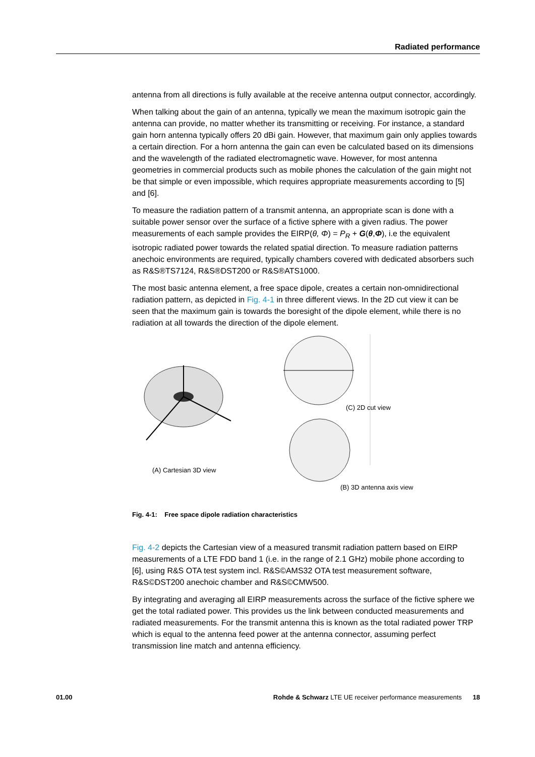Radiated performance
antenna from all directions is fully available at the receive antenna output connector, accordingly.
When talking about the gain of an antenna, typically we mean the maximum isotropic gain the antenna can provide, no matter whether its transmitting or receiving. For instance, a standard gain horn antenna typically offers 20 dBi gain. However, that maximum gain only applies towards a certain direction. For a horn antenna the gain can even be calculated based on its dimensions and the wavelength of the radiated electromagnetic wave. However, for most antenna geometries in commercial products such as mobile phones the calculation of the gain might not be that simple or even impossible, which requires appropriate measurements according to [5] and [6].
To measure the radiation pattern of a transmit antenna, an appropriate scan is done with a suitable power sensor over the surface of a fictive sphere with a given radius. The power measurements of each sample provides the EIRP(θ, Φ) = P<sub>R</sub> + G(θ,Φ), i.e the equivalent isotropic radiated power towards the related spatial direction. To measure radiation patterns anechoic environments are required, typically chambers covered with dedicated absorbers such as R&S®TS7124, R&S®DST200 or R&S®ATS1000.
The most basic antenna element, a free space dipole, creates a certain non-omnidirectional radiation pattern, as depicted in Fig. 4-1 in three different views. In the 2D cut view it can be seen that the maximum gain is towards the boresight of the dipole element, while there is no radiation at all towards the direction of the dipole element.
(A) Cartesian 3D view
(C) 2D cut view
(B) 3D antenna axis view
Fig. 4-1: Free space dipole radiation characteristics
Fig. 4-2 depicts the Cartesian view of a measured transmit radiation pattern based on EIRP measurements of a LTE FDD band 1 (i.e. in the range of 2.1 GHz) mobile phone according to [6], using R&S OTA test system incl. R&S©AMS32 OTA test measurement software, R&S©DST200 anechoic chamber and R&S©CMW500.
By integrating and averaging all EIRP measurements across the surface of the fictive sphere we get the total radiated power. This provides us the link between conducted measurements and radiated measurements. For the transmit antenna this is known as the total radiated power TRP which is equal to the antenna feed power at the antenna connector, assuming perfect transmission line match and antenna efficiency.
01.00 Rohde & Schwarz LTE UE receiver performance measurements 18